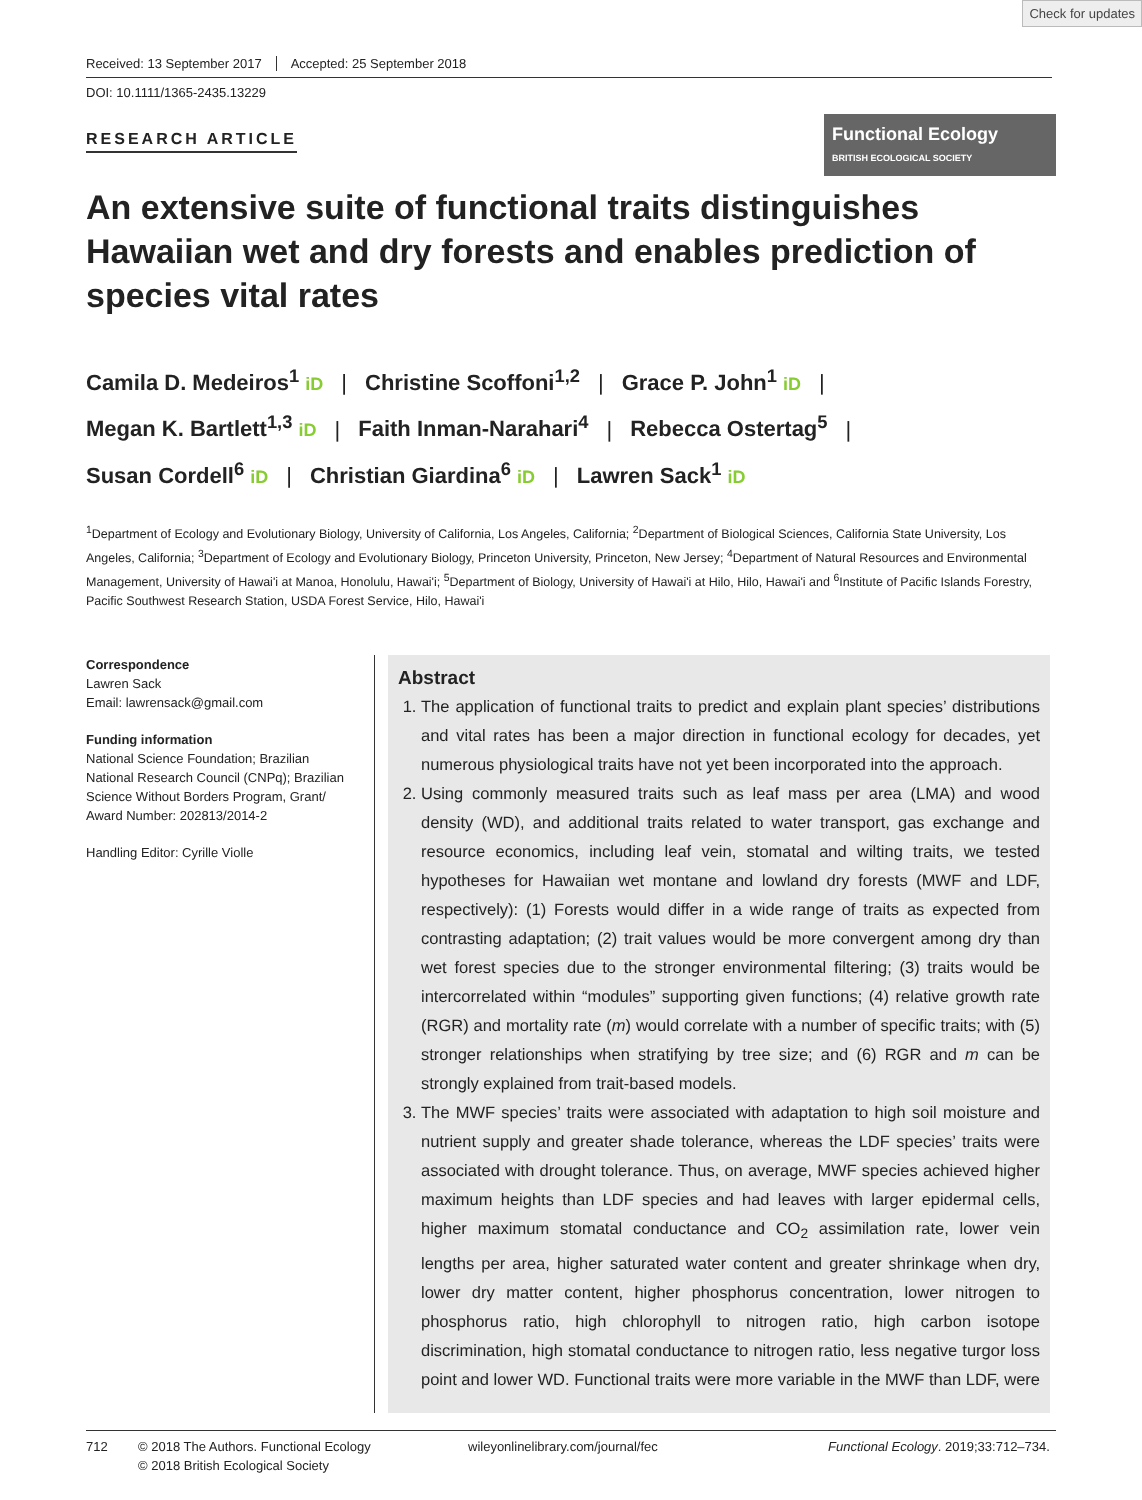Check for updates
Received: 13 September 2017 Accepted: 25 September 2018
DOI: 10.1111/1365-2435.13229
RESEARCH ARTICLE
Functional Ecology BRITISH ECOLOGICAL SOCIETY
An extensive suite of functional traits distinguishes Hawaiian wet and dry forests and enables prediction of species vital rates
Camila D. Medeiros<sup>1</sup> iD | Christine Scoffoni<sup>1,2</sup> | Grace P. John<sup>1</sup> iD |
Megan K. Bartlett<sup>1,3</sup> iD | Faith Inman-Narahari<sup>4</sup> | Rebecca Ostertag<sup>5</sup> |
Susan Cordell<sup>6</sup> iD | Christian Giardina<sup>6</sup> iD | Lawren Sack<sup>1</sup> iD
<sup>1</sup> Department of Ecology and Evolutionary Biology, University of California, Los Angeles, California; <sup>2</sup>Department of Biological Sciences, California State University, Los Angeles, California; <sup>3</sup>Department of Ecology and Evolutionary Biology, Princeton University, Princeton, New Jersey; <sup>4</sup>Department of Natural Resources and Environmental Management, University of Hawai'i at Manoa, Honolulu, Hawai'i; <sup>5</sup>Department of Biology, University of Hawai'i at Hilo, Hilo, Hawai'i and <sup>6</sup>Institute of Pacific Islands Forestry, Pacific Southwest Research Station, USDA Forest Service, Hilo, Hawai'i
Correspondence
Lawren Sack
Email: lawrensack@gmail.com
Funding information
National Science Foundation; Brazilian National Research Council (CNPq); Brazilian Science Without Borders Program, Grant/ Award Number: 202813/2014-2
Handling Editor: Cyrille Violle
Abstract
1. The application of functional traits to predict and explain plant species’ distributions and vital rates has been a major direction in functional ecology for decades, yet numerous physiological traits have not yet been incorporated into the approach.
2. Using commonly measured traits such as leaf mass per area (LMA) and wood density (WD), and additional traits related to water transport, gas exchange and resource economics, including leaf vein, stomatal and wilting traits, we tested hypotheses for Hawaiian wet montane and lowland dry forests (MWF and LDF, respectively): (1) Forests would differ in a wide range of traits as expected from contrasting adaptation; (2) trait values would be more convergent among dry than wet forest species due to the stronger environmental filtering; (3) traits would be intercorrelated within “modules” supporting given functions; (4) relative growth rate (RGR) and mortality rate (m) would correlate with a number of specific traits; with (5) stronger relationships when stratifying by tree size; and (6) RGR and m can be strongly explained from trait-based models.
3. The MWF species’ traits were associated with adaptation to high soil moisture and nutrient supply and greater shade tolerance, whereas the LDF species’ traits were associated with drought tolerance. Thus, on average, MWF species achieved higher maximum heights than LDF species and had leaves with larger epidermal cells, higher maximum stomatal conductance and CO<sub>2</sub> assimilation rate, lower vein lengths per area, higher saturated water content and greater shrinkage when dry, lower dry matter content, higher phosphorus concentration, lower nitrogen to phosphorus ratio, high chlorophyll to nitrogen ratio, high carbon isotope discrimination, high stomatal conductance to nitrogen ratio, less negative turgor loss point and lower WD. Functional traits were more variable in the MWF than LDF, were
712 © 2018 The Authors. Functional Ecology
© 2018 British Ecological Society
wileyonlinelibrary.com/journal/fec Functional Ecology. 2019;33:712–734.